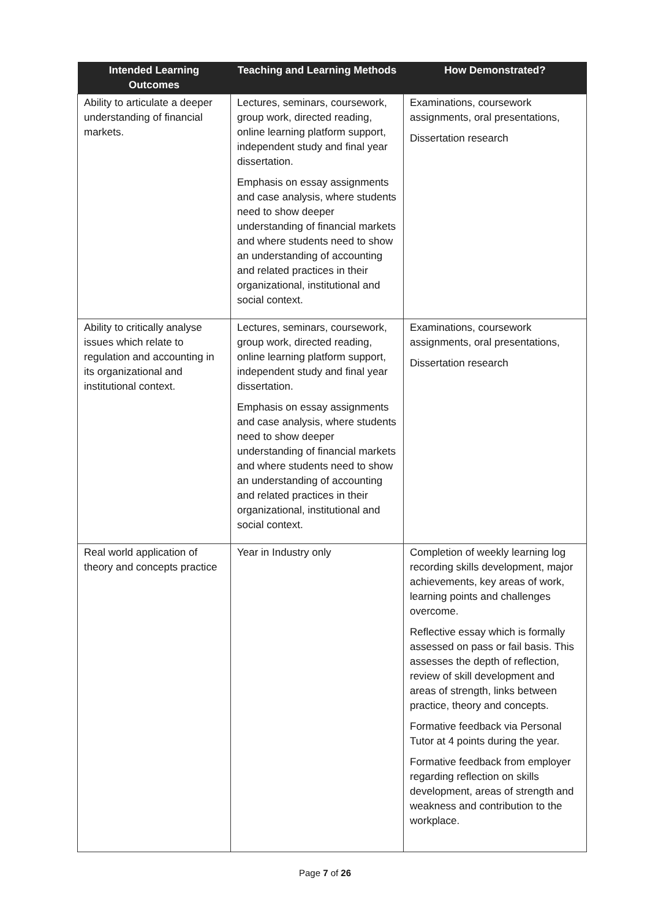| Intended Learning Outcomes | Teaching and Learning Methods | How Demonstrated? |
| --- | --- | --- |
| Ability to articulate a deeper understanding of financial markets. | Lectures, seminars, coursework, group work, directed reading, online learning platform support, independent study and final year dissertation. Emphasis on essay assignments and case analysis, where students need to show deeper understanding of financial markets and where students need to show an understanding of accounting and related practices in their organizational, institutional and social context. | Examinations, coursework assignments, oral presentations, Dissertation research |
| Ability to critically analyse issues which relate to regulation and accounting in its organizational and institutional context. | Lectures, seminars, coursework, group work, directed reading, online learning platform support, independent study and final year dissertation. Emphasis on essay assignments and case analysis, where students need to show deeper understanding of financial markets and where students need to show an understanding of accounting and related practices in their organizational, institutional and social context. | Examinations, coursework assignments, oral presentations, Dissertation research |
| Real world application of theory and concepts practice | Year in Industry only | Completion of weekly learning log recording skills development, major achievements, key areas of work, learning points and challenges overcome. Reflective essay which is formally assessed on pass or fail basis. This assesses the depth of reflection, review of skill development and areas of strength, links between practice, theory and concepts. Formative feedback via Personal Tutor at 4 points during the year. Formative feedback from employer regarding reflection on skills development, areas of strength and weakness and contribution to the workplace. |
Page 7 of 26